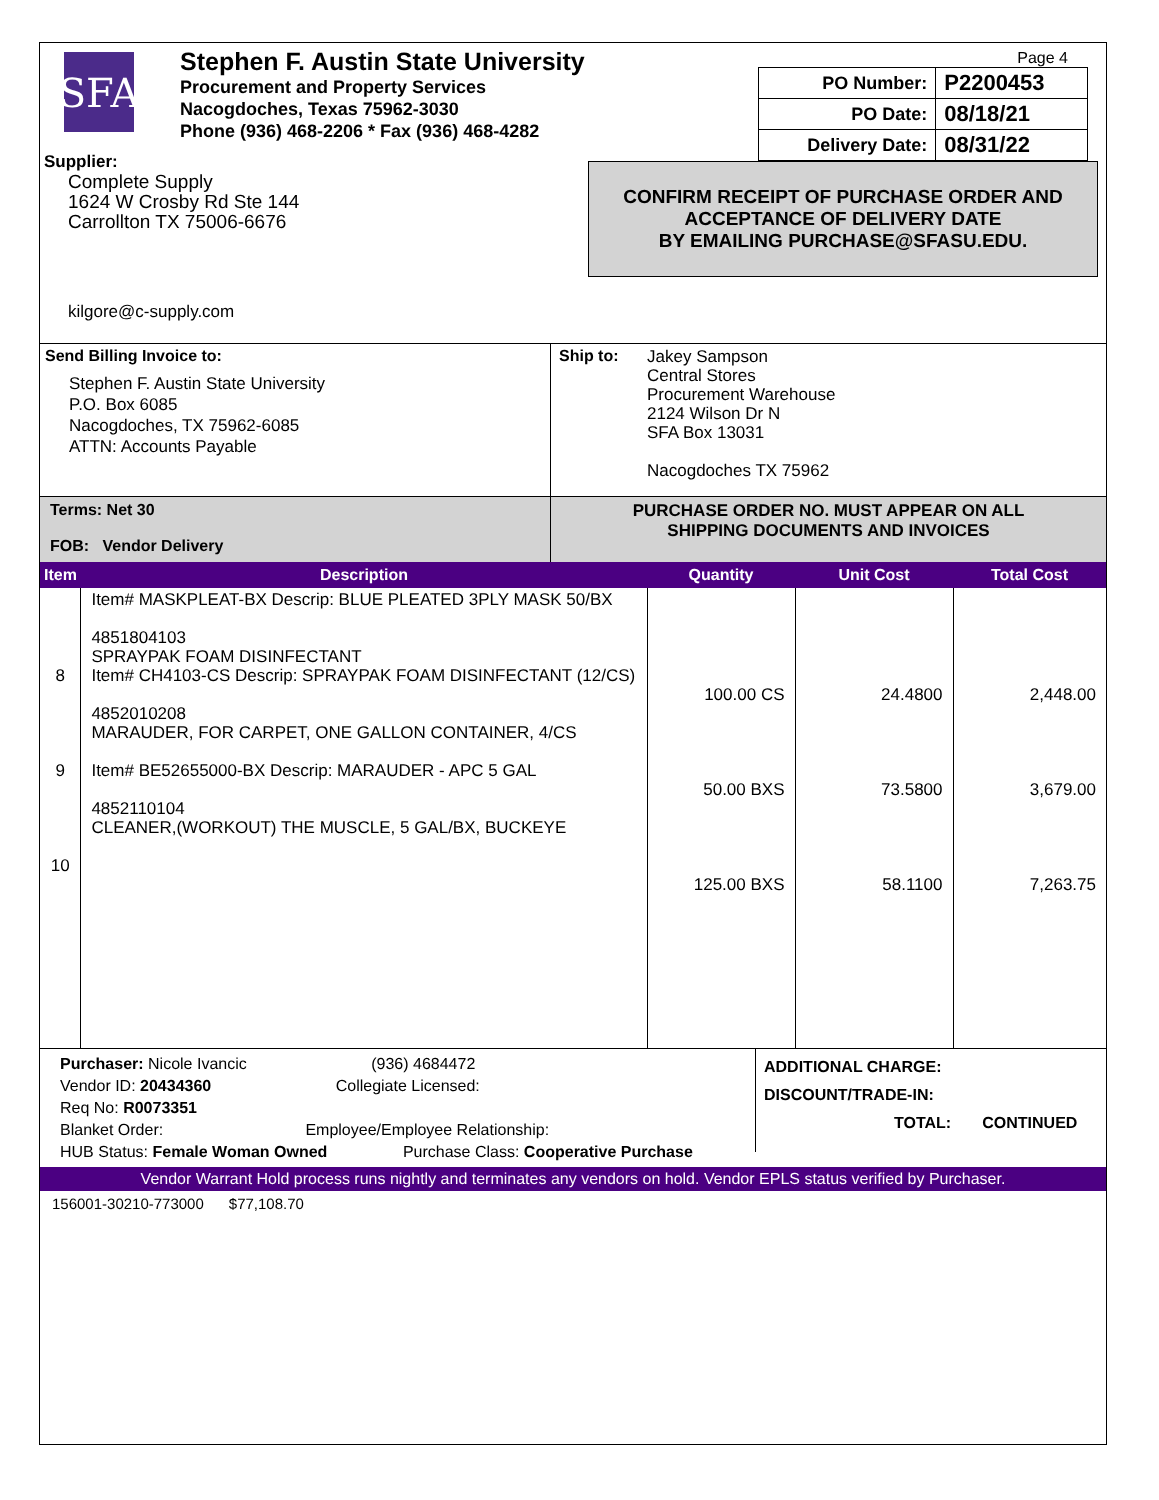SFA
Stephen F. Austin State University
Procurement and Property Services
Nacogdoches, Texas 75962-3030
Phone (936) 468-2206 * Fax (936) 468-4282
Supplier:
Complete Supply
1624 W Crosby Rd Ste 144
Carrollton TX 75006-6676
kilgore@c-supply.com
Page 4
| PO Number: | P2200453 |
| PO Date: | 08/18/21 |
| Delivery Date: | 08/31/22 |
CONFIRM RECEIPT OF PURCHASE ORDER AND
ACCEPTANCE OF DELIVERY DATE
BY EMAILING PURCHASE@SFASU.EDU.
Send Billing Invoice to:
Stephen F. Austin State University
P.O. Box 6085
Nacogdoches, TX 75962-6085
ATTN: Accounts Payable
Ship to:
Jakey Sampson
Central Stores
Procurement Warehouse
2124 Wilson Dr N
SFA Box 13031
Nacogdoches TX 75962
Terms: Net 30
FOB: Vendor Delivery
PURCHASE ORDER NO. MUST APPEAR ON ALL
SHIPPING DOCUMENTS AND INVOICES
| Item | Description | Quantity | Unit Cost | Total Cost |
| --- | --- | --- | --- | --- |
| 8 9 10 | Item# MASKPLEAT-BX Descrip: BLUE PLEATED 3PLY MASK 50/BX 4851804103 SPRAYPAK FOAM DISINFECTANT Item# CH4103-CS Descrip: SPRAYPAK FOAM DISINFECTANT (12/CS) 4852010208 MARAUDER, FOR CARPET, ONE GALLON CONTAINER, 4/CS Item# BE52655000-BX Descrip: MARAUDER - APC 5 GAL 4852110104 CLEANER,(WORKOUT) THE MUSCLE, 5 GAL/BX, BUCKEYE | 100.00 CS 50.00 BXS 125.00 BXS | 24.4800 73.5800 58.1100 | 2,448.00 3,679.00 7,263.75 |
Purchaser: Nicole Ivancic (936) 4684472
Vendor ID: 20434360 Collegiate Licensed:
Req No: R0073351
Blanket Order: Employee/Employee Relationship:
HUB Status: Female Woman Owned Purchase Class: Cooperative Purchase
ADDITIONAL CHARGE:
DISCOUNT/TRADE-IN:
TOTAL: CONTINUED
Vendor Warrant Hold process runs nightly and terminates any vendors on hold. Vendor EPLS status verified by Purchaser.
156001-30210-773000 $77,108.70